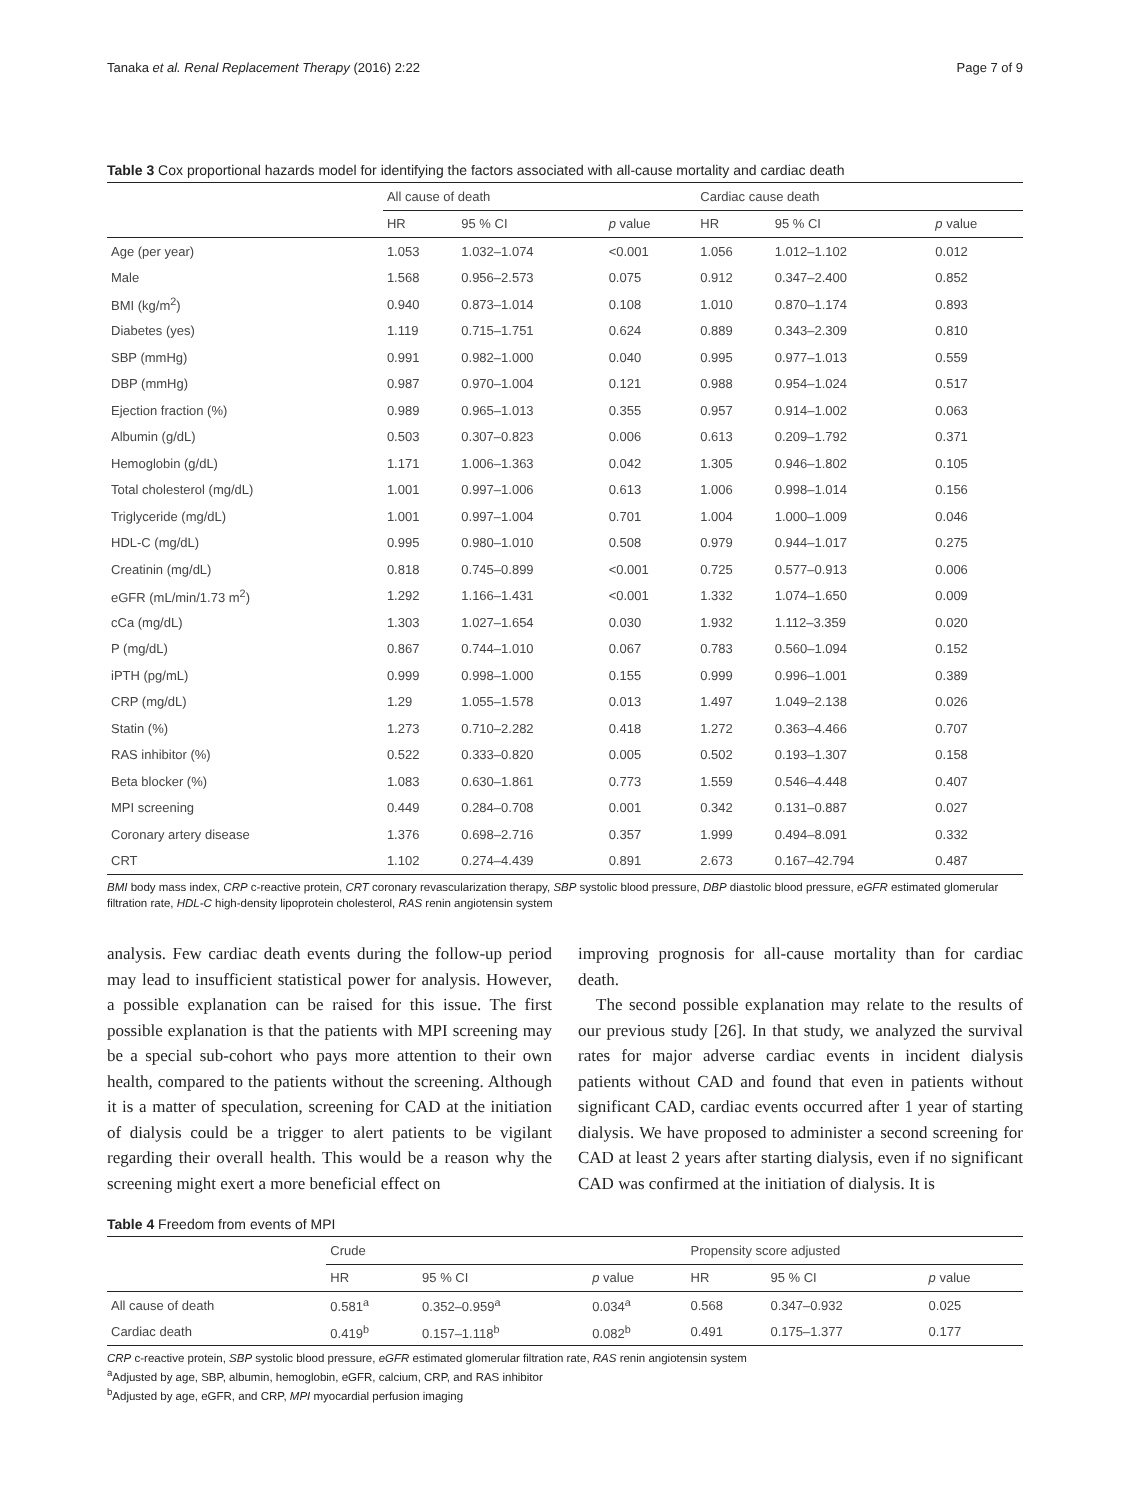Tanaka et al. Renal Replacement Therapy (2016) 2:22 Page 7 of 9
Table 3 Cox proportional hazards model for identifying the factors associated with all-cause mortality and cardiac death
| | All cause of death | | | Cardiac cause death | | |
| --- | --- | --- | --- | --- | --- | --- |
| | HR | 95 % CI | p value | HR | 95 % CI | p value |
| Age (per year) | 1.053 | 1.032–1.074 | <0.001 | 1.056 | 1.012–1.102 | 0.012 |
| Male | 1.568 | 0.956–2.573 | 0.075 | 0.912 | 0.347–2.400 | 0.852 |
| BMI (kg/m<sup>2</sup>) | 0.940 | 0.873–1.014 | 0.108 | 1.010 | 0.870–1.174 | 0.893 |
| Diabetes (yes) | 1.119 | 0.715–1.751 | 0.624 | 0.889 | 0.343–2.309 | 0.810 |
| SBP (mmHg) | 0.991 | 0.982–1.000 | 0.040 | 0.995 | 0.977–1.013 | 0.559 |
| DBP (mmHg) | 0.987 | 0.970–1.004 | 0.121 | 0.988 | 0.954–1.024 | 0.517 |
| Ejection fraction (%) | 0.989 | 0.965–1.013 | 0.355 | 0.957 | 0.914–1.002 | 0.063 |
| Albumin (g/dL) | 0.503 | 0.307–0.823 | 0.006 | 0.613 | 0.209–1.792 | 0.371 |
| Hemoglobin (g/dL) | 1.171 | 1.006–1.363 | 0.042 | 1.305 | 0.946–1.802 | 0.105 |
| Total cholesterol (mg/dL) | 1.001 | 0.997–1.006 | 0.613 | 1.006 | 0.998–1.014 | 0.156 |
| Triglyceride (mg/dL) | 1.001 | 0.997–1.004 | 0.701 | 1.004 | 1.000–1.009 | 0.046 |
| HDL-C (mg/dL) | 0.995 | 0.980–1.010 | 0.508 | 0.979 | 0.944–1.017 | 0.275 |
| Creatinin (mg/dL) | 0.818 | 0.745–0.899 | <0.001 | 0.725 | 0.577–0.913 | 0.006 |
| eGFR (mL/min/1.73 m<sup>2</sup>) | 1.292 | 1.166–1.431 | <0.001 | 1.332 | 1.074–1.650 | 0.009 |
| cCa (mg/dL) | 1.303 | 1.027–1.654 | 0.030 | 1.932 | 1.112–3.359 | 0.020 |
| P (mg/dL) | 0.867 | 0.744–1.010 | 0.067 | 0.783 | 0.560–1.094 | 0.152 |
| iPTH (pg/mL) | 0.999 | 0.998–1.000 | 0.155 | 0.999 | 0.996–1.001 | 0.389 |
| CRP (mg/dL) | 1.29 | 1.055–1.578 | 0.013 | 1.497 | 1.049–2.138 | 0.026 |
| Statin (%) | 1.273 | 0.710–2.282 | 0.418 | 1.272 | 0.363–4.466 | 0.707 |
| RAS inhibitor (%) | 0.522 | 0.333–0.820 | 0.005 | 0.502 | 0.193–1.307 | 0.158 |
| Beta blocker (%) | 1.083 | 0.630–1.861 | 0.773 | 1.559 | 0.546–4.448 | 0.407 |
| MPI screening | 0.449 | 0.284–0.708 | 0.001 | 0.342 | 0.131–0.887 | 0.027 |
| Coronary artery disease | 1.376 | 0.698–2.716 | 0.357 | 1.999 | 0.494–8.091 | 0.332 |
| CRT | 1.102 | 0.274–4.439 | 0.891 | 2.673 | 0.167–42.794 | 0.487 |
BMI body mass index, CRP c-reactive protein, CRT coronary revascularization therapy, SBP systolic blood pressure, DBP diastolic blood pressure, eGFR estimated glomerular filtration rate, HDL-C high-density lipoprotein cholesterol, RAS renin angiotensin system
analysis. Few cardiac death events during the follow-up period may lead to insufficient statistical power for analysis. However, a possible explanation can be raised for this issue. The first possible explanation is that the patients with MPI screening may be a special sub-cohort who pays more attention to their own health, compared to the patients without the screening. Although it is a matter of speculation, screening for CAD at the initiation of dialysis could be a trigger to alert patients to be vigilant regarding their overall health. This would be a reason why the screening might exert a more beneficial effect on
improving prognosis for all-cause mortality than for cardiac death.
The second possible explanation may relate to the results of our previous study [26]. In that study, we analyzed the survival rates for major adverse cardiac events in incident dialysis patients without CAD and found that even in patients without significant CAD, cardiac events occurred after 1 year of starting dialysis. We have proposed to administer a second screening for CAD at least 2 years after starting dialysis, even if no significant CAD was confirmed at the initiation of dialysis. It is
Table 4 Freedom from events of MPI
| | Crude | | | Propensity score adjusted | | |
| --- | --- | --- | --- | --- | --- | --- |
| | HR | 95 % CI | p value | HR | 95 % CI | p value |
| All cause of death | 0.581<sup>a</sup> | 0.352–0.959<sup>a</sup> | 0.034<sup>a</sup> | 0.568 | 0.347–0.932 | 0.025 |
| Cardiac death | 0.419<sup>b</sup> | 0.157–1.118<sup>b</sup> | 0.082<sup>b</sup> | 0.491 | 0.175–1.377 | 0.177 |
CRP c-reactive protein, SBP systolic blood pressure, eGFR estimated glomerular filtration rate, RAS renin angiotensin system
<sup>a</sup> Adjusted by age, SBP, albumin, hemoglobin, eGFR, calcium, CRP, and RAS inhibitor
<sup>b</sup> Adjusted by age, eGFR, and CRP, MPI myocardial perfusion imaging